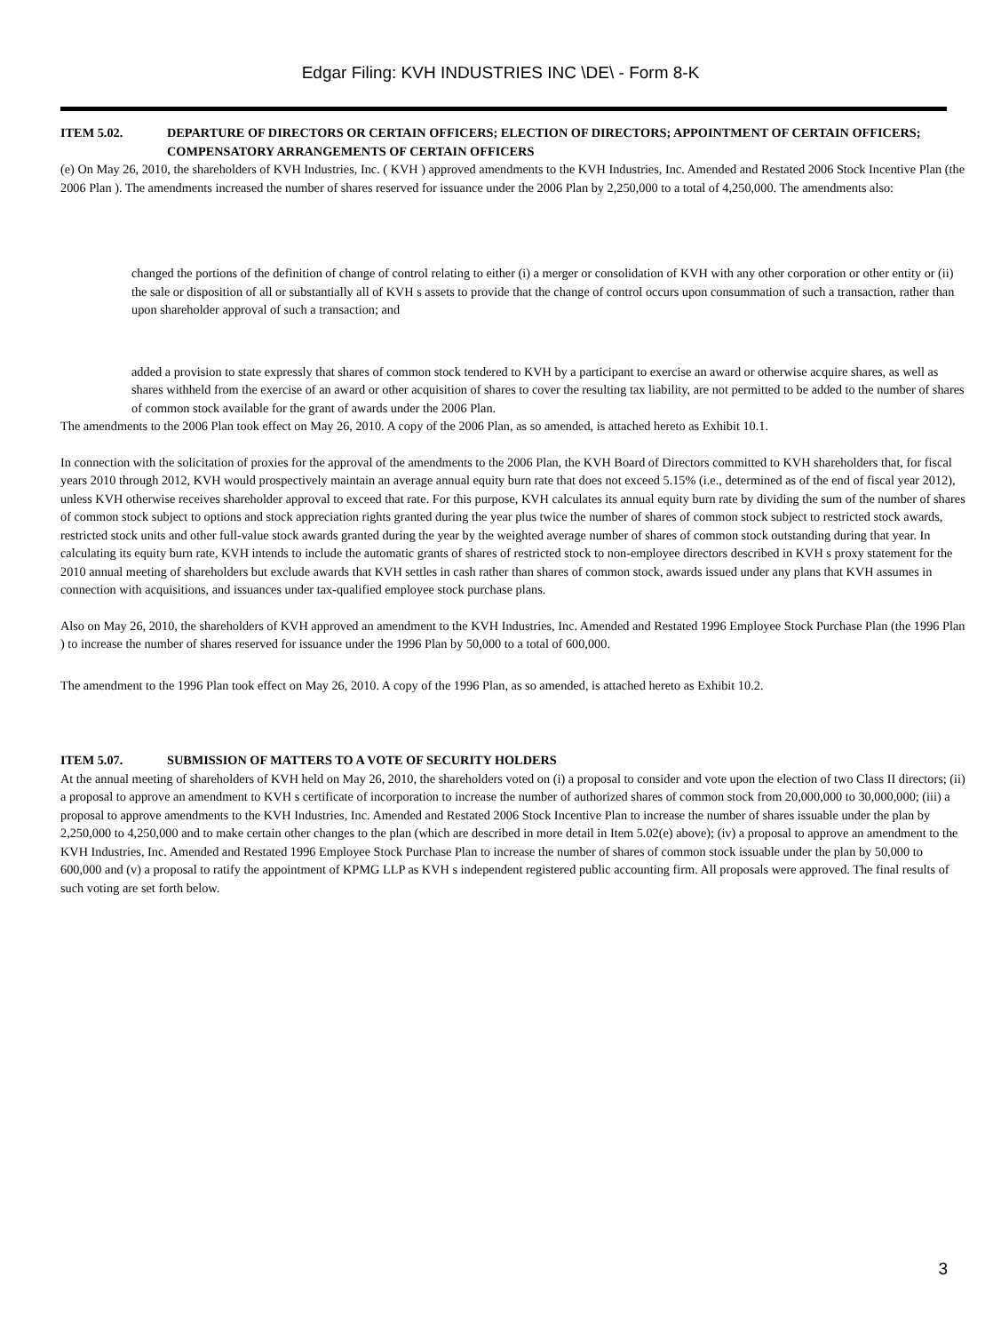Edgar Filing: KVH INDUSTRIES INC \DE\ - Form 8-K
ITEM 5.02. DEPARTURE OF DIRECTORS OR CERTAIN OFFICERS; ELECTION OF DIRECTORS; APPOINTMENT OF CERTAIN OFFICERS; COMPENSATORY ARRANGEMENTS OF CERTAIN OFFICERS
(e) On May 26, 2010, the shareholders of KVH Industries, Inc. ( KVH ) approved amendments to the KVH Industries, Inc. Amended and Restated 2006 Stock Incentive Plan (the 2006 Plan ). The amendments increased the number of shares reserved for issuance under the 2006 Plan by 2,250,000 to a total of 4,250,000. The amendments also:
changed the portions of the definition of change of control relating to either (i) a merger or consolidation of KVH with any other corporation or other entity or (ii) the sale or disposition of all or substantially all of KVH s assets to provide that the change of control occurs upon consummation of such a transaction, rather than upon shareholder approval of such a transaction; and
added a provision to state expressly that shares of common stock tendered to KVH by a participant to exercise an award or otherwise acquire shares, as well as shares withheld from the exercise of an award or other acquisition of shares to cover the resulting tax liability, are not permitted to be added to the number of shares of common stock available for the grant of awards under the 2006 Plan.
The amendments to the 2006 Plan took effect on May 26, 2010. A copy of the 2006 Plan, as so amended, is attached hereto as Exhibit 10.1.
In connection with the solicitation of proxies for the approval of the amendments to the 2006 Plan, the KVH Board of Directors committed to KVH shareholders that, for fiscal years 2010 through 2012, KVH would prospectively maintain an average annual equity burn rate that does not exceed 5.15% (i.e., determined as of the end of fiscal year 2012), unless KVH otherwise receives shareholder approval to exceed that rate. For this purpose, KVH calculates its annual equity burn rate by dividing the sum of the number of shares of common stock subject to options and stock appreciation rights granted during the year plus twice the number of shares of common stock subject to restricted stock awards, restricted stock units and other full-value stock awards granted during the year by the weighted average number of shares of common stock outstanding during that year. In calculating its equity burn rate, KVH intends to include the automatic grants of shares of restricted stock to non-employee directors described in KVH s proxy statement for the 2010 annual meeting of shareholders but exclude awards that KVH settles in cash rather than shares of common stock, awards issued under any plans that KVH assumes in connection with acquisitions, and issuances under tax-qualified employee stock purchase plans.
Also on May 26, 2010, the shareholders of KVH approved an amendment to the KVH Industries, Inc. Amended and Restated 1996 Employee Stock Purchase Plan (the 1996 Plan ) to increase the number of shares reserved for issuance under the 1996 Plan by 50,000 to a total of 600,000.
The amendment to the 1996 Plan took effect on May 26, 2010. A copy of the 1996 Plan, as so amended, is attached hereto as Exhibit 10.2.
ITEM 5.07. SUBMISSION OF MATTERS TO A VOTE OF SECURITY HOLDERS
At the annual meeting of shareholders of KVH held on May 26, 2010, the shareholders voted on (i) a proposal to consider and vote upon the election of two Class II directors; (ii) a proposal to approve an amendment to KVH s certificate of incorporation to increase the number of authorized shares of common stock from 20,000,000 to 30,000,000; (iii) a proposal to approve amendments to the KVH Industries, Inc. Amended and Restated 2006 Stock Incentive Plan to increase the number of shares issuable under the plan by 2,250,000 to 4,250,000 and to make certain other changes to the plan (which are described in more detail in Item 5.02(e) above); (iv) a proposal to approve an amendment to the KVH Industries, Inc. Amended and Restated 1996 Employee Stock Purchase Plan to increase the number of shares of common stock issuable under the plan by 50,000 to 600,000 and (v) a proposal to ratify the appointment of KPMG LLP as KVH s independent registered public accounting firm. All proposals were approved. The final results of such voting are set forth below.
3